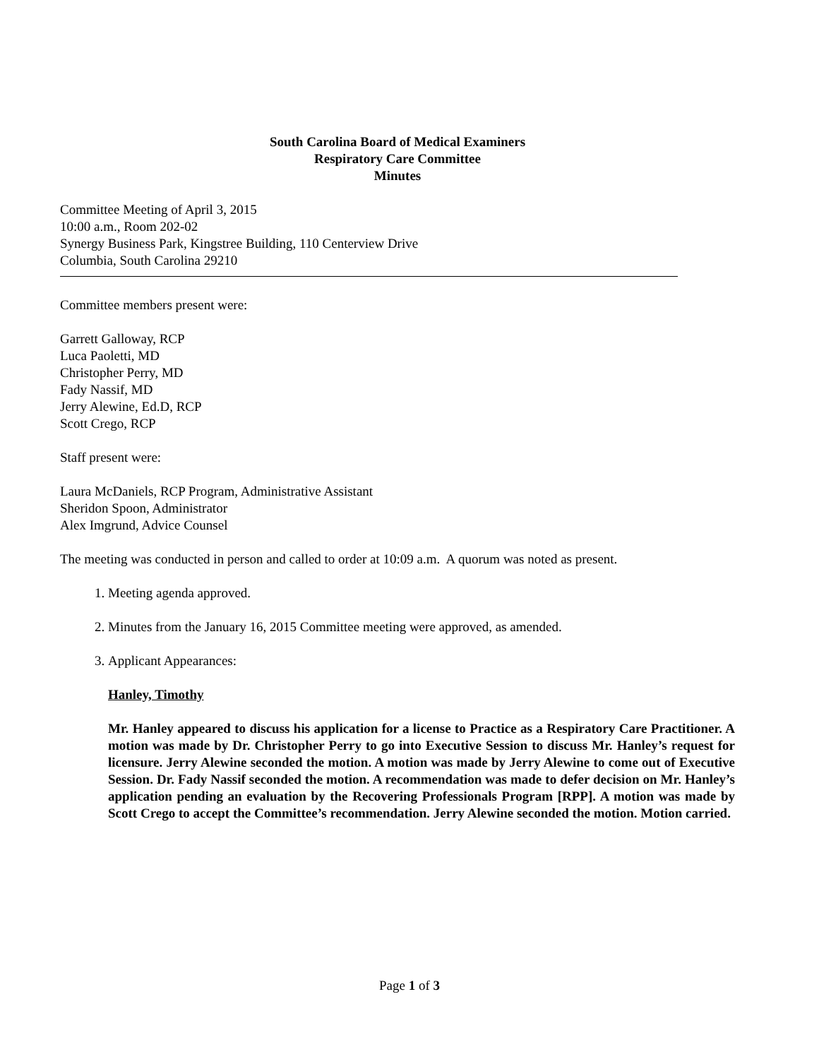South Carolina Board of Medical Examiners
Respiratory Care Committee
Minutes
Committee Meeting of April 3, 2015
10:00 a.m., Room 202-02
Synergy Business Park, Kingstree Building, 110 Centerview Drive
Columbia, South Carolina 29210
Committee members present were:
Garrett Galloway, RCP
Luca Paoletti, MD
Christopher Perry, MD
Fady Nassif, MD
Jerry Alewine, Ed.D, RCP
Scott Crego, RCP
Staff present were:
Laura McDaniels, RCP Program, Administrative Assistant
Sheridon Spoon, Administrator
Alex Imgrund, Advice Counsel
The meeting was conducted in person and called to order at 10:09 a.m. A quorum was noted as present.
1. Meeting agenda approved.
2. Minutes from the January 16, 2015 Committee meeting were approved, as amended.
3. Applicant Appearances:
Hanley, Timothy
Mr. Hanley appeared to discuss his application for a license to Practice as a Respiratory Care Practitioner. A motion was made by Dr. Christopher Perry to go into Executive Session to discuss Mr. Hanley’s request for licensure. Jerry Alewine seconded the motion. A motion was made by Jerry Alewine to come out of Executive Session. Dr. Fady Nassif seconded the motion. A recommendation was made to defer decision on Mr. Hanley’s application pending an evaluation by the Recovering Professionals Program [RPP]. A motion was made by Scott Crego to accept the Committee’s recommendation. Jerry Alewine seconded the motion. Motion carried.
Page 1 of 3